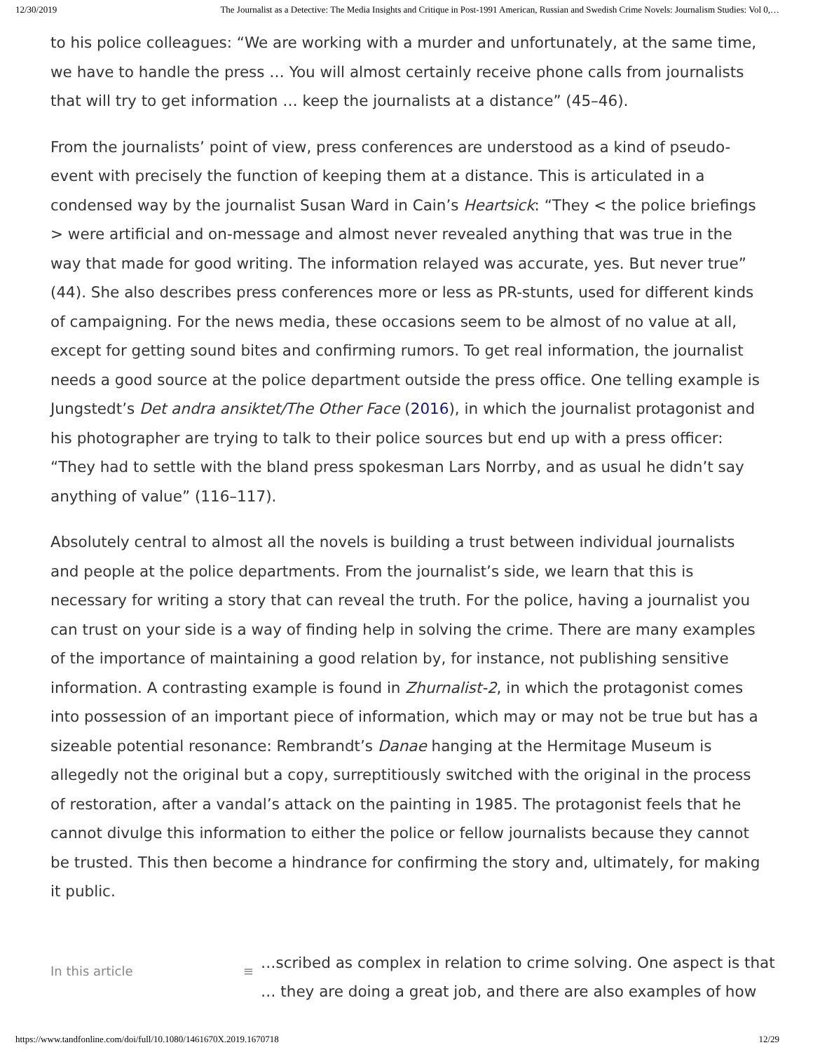12/30/2019 The Journalist as a Detective: The Media Insights and Critique in Post-1991 American, Russian and Swedish Crime Novels: Journalism Studies: Vol 0,…
to his police colleagues: “We are working with a murder and unfortunately, at the same time, we have to handle the press … You will almost certainly receive phone calls from journalists that will try to get information … keep the journalists at a distance” (45–46).
From the journalists’ point of view, press conferences are understood as a kind of pseudo-event with precisely the function of keeping them at a distance. This is articulated in a condensed way by the journalist Susan Ward in Cain’s Heartsick: “They < the police briefings > were artificial and on-message and almost never revealed anything that was true in the way that made for good writing. The information relayed was accurate, yes. But never true” (44). She also describes press conferences more or less as PR-stunts, used for different kinds of campaigning. For the news media, these occasions seem to be almost of no value at all, except for getting sound bites and confirming rumors. To get real information, the journalist needs a good source at the police department outside the press office. One telling example is Jungstedt’s Det andra ansiktet/The Other Face (2016), in which the journalist protagonist and his photographer are trying to talk to their police sources but end up with a press officer: “They had to settle with the bland press spokesman Lars Norrby, and as usual he didn’t say anything of value” (116–117).
Absolutely central to almost all the novels is building a trust between individual journalists and people at the police departments. From the journalist’s side, we learn that this is necessary for writing a story that can reveal the truth. For the police, having a journalist you can trust on your side is a way of finding help in solving the crime. There are many examples of the importance of maintaining a good relation by, for instance, not publishing sensitive information. A contrasting example is found in Zhurnalist-2, in which the protagonist comes into possession of an important piece of information, which may or may not be true but has a sizeable potential resonance: Rembrandt’s Danae hanging at the Hermitage Museum is allegedly not the original but a copy, surreptitiously switched with the original in the process of restoration, after a vandal’s attack on the painting in 1985. The protagonist feels that he cannot divulge this information to either the police or fellow journalists because they cannot be trusted. This then become a hindrance for confirming the story and, ultimately, for making it public.
In this article ≡
…scribed as complex in relation to crime solving. One aspect is that
… they are doing a great job, and there are also examples of how
https://www.tandfonline.com/doi/full/10.1080/1461670X.2019.1670718 12/29